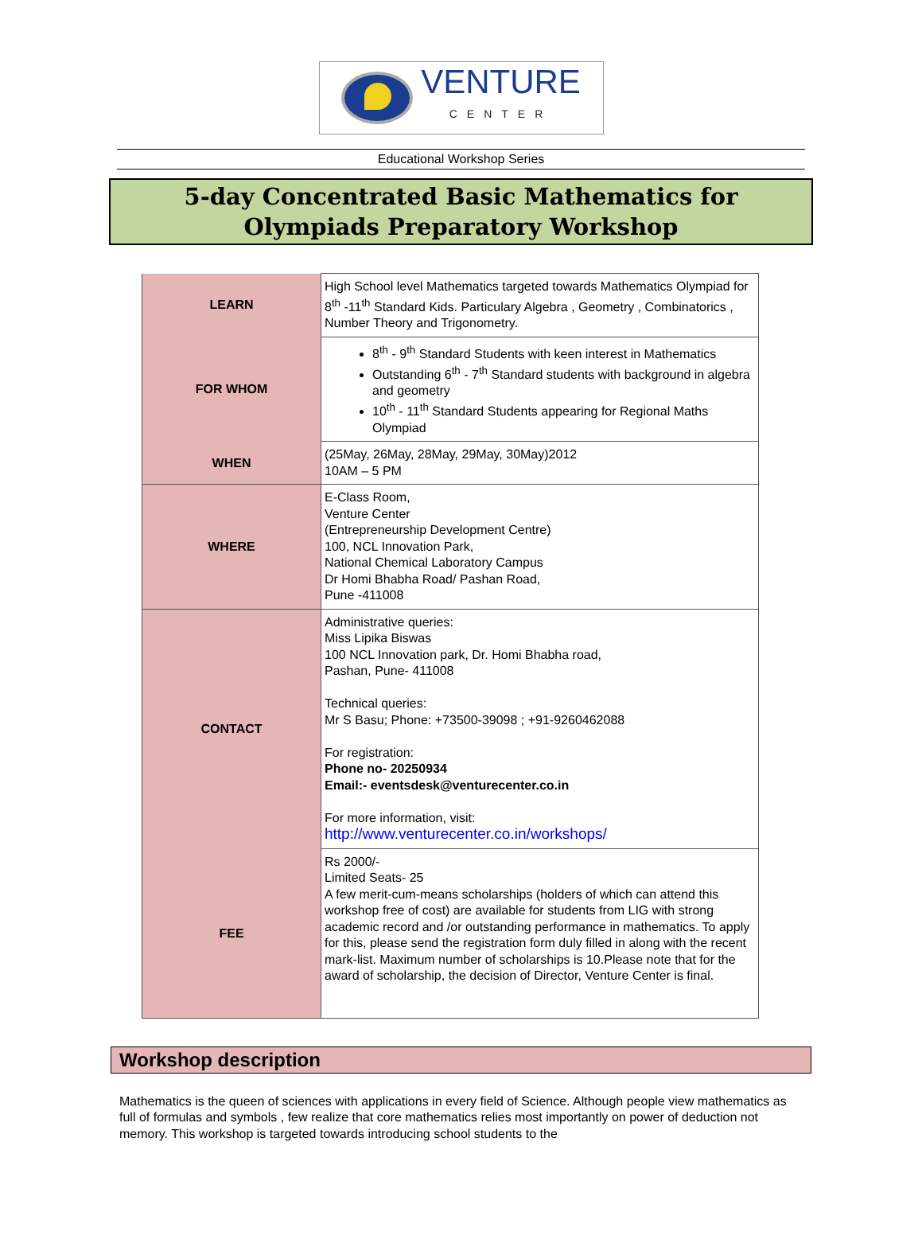VENTURE
CENTER
Educational Workshop Series
5-day Concentrated Basic Mathematics for
Olympiads Preparatory Workshop
| LEARN | High School level Mathematics targeted towards Mathematics Olympiad for 8<sup>th</sup> -11<sup>th</sup> Standard Kids. Particulary Algebra , Geometry , Combinatorics , Number Theory and Trigonometry. |
| FOR WHOM | 8<sup>th</sup> - 9<sup>th</sup> Standard Students with keen interest in Mathematics Outstanding 6<sup>th</sup> - 7<sup>th</sup> Standard students with background in algebra and geometry 10<sup>th</sup> - 11<sup>th</sup> Standard Students appearing for Regional Maths Olympiad |
| WHEN | (25May, 26May, 28May, 29May, 30May)2012 10AM – 5 PM |
| WHERE | E-Class Room, Venture Center (Entrepreneurship Development Centre) 100, NCL Innovation Park, National Chemical Laboratory Campus Dr Homi Bhabha Road/ Pashan Road, Pune -411008 |
| CONTACT | Administrative queries: Miss Lipika Biswas 100 NCL Innovation park, Dr. Homi Bhabha road, Pashan, Pune- 411008 Technical queries: Mr S Basu; Phone: +73500-39098 ; +91-9260462088 For registration: Phone no- 20250934 Email:- eventsdesk@venturecenter.co.in For more information, visit: http://www.venturecenter.co.in/workshops/ |
| FEE | Rs 2000/- Limited Seats- 25 A few merit-cum-means scholarships (holders of which can attend this workshop free of cost) are available for students from LIG with strong academic record and /or outstanding performance in mathematics. To apply for this, please send the registration form duly filled in along with the recent mark-list. Maximum number of scholarships is 10.Please note that for the award of scholarship, the decision of Director, Venture Center is final. |
Workshop description
Mathematics is the queen of sciences with applications in every field of Science. Although people view mathematics as full of formulas and symbols , few realize that core mathematics relies most importantly on power of deduction not memory. This workshop is targeted towards introducing school students to the